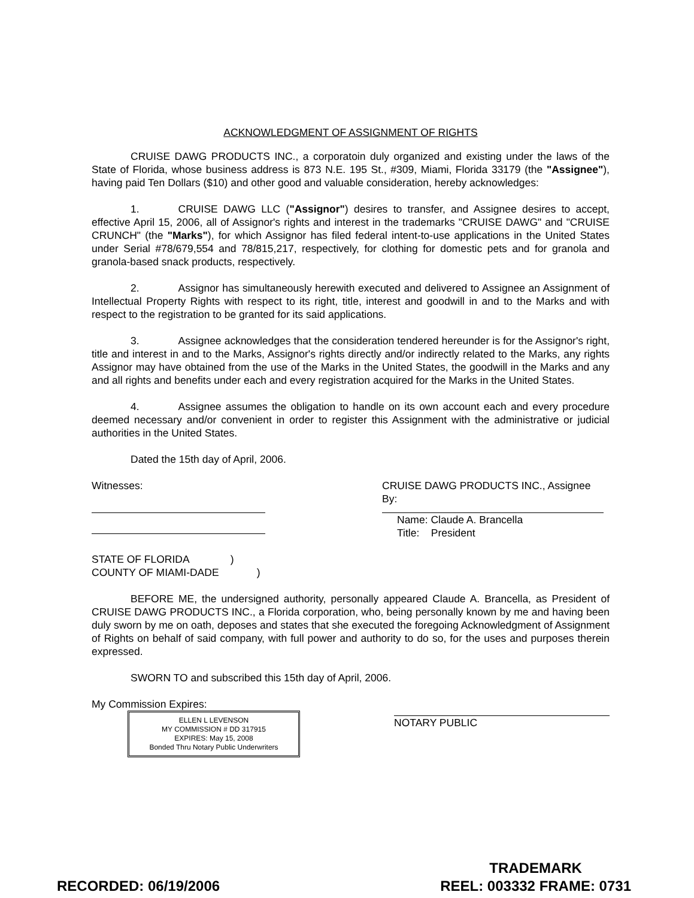ACKNOWLEDGMENT OF ASSIGNMENT OF RIGHTS
CRUISE DAWG PRODUCTS INC., a corporatoin duly organized and existing under the laws of the State of Florida, whose business address is 873 N.E. 195 St., #309, Miami, Florida 33179 (the "Assignee"), having paid Ten Dollars ($10) and other good and valuable consideration, hereby acknowledges:
1. CRUISE DAWG LLC ("Assignor") desires to transfer, and Assignee desires to accept, effective April 15, 2006, all of Assignor's rights and interest in the trademarks "CRUISE DAWG" and "CRUISE CRUNCH" (the "Marks"), for which Assignor has filed federal intent-to-use applications in the United States under Serial #78/679,554 and 78/815,217, respectively, for clothing for domestic pets and for granola and granola-based snack products, respectively.
2. Assignor has simultaneously herewith executed and delivered to Assignee an Assignment of Intellectual Property Rights with respect to its right, title, interest and goodwill in and to the Marks and with respect to the registration to be granted for its said applications.
3. Assignee acknowledges that the consideration tendered hereunder is for the Assignor's right, title and interest in and to the Marks, Assignor's rights directly and/or indirectly related to the Marks, any rights Assignor may have obtained from the use of the Marks in the United States, the goodwill in the Marks and any and all rights and benefits under each and every registration acquired for the Marks in the United States.
4. Assignee assumes the obligation to handle on its own account each and every procedure deemed necessary and/or convenient in order to register this Assignment with the administrative or judicial authorities in the United States.
Dated the 15th day of April, 2006.
Witnesses: CRUISE DAWG PRODUCTS INC., Assignee
By:
Name: Claude A. Brancella
Title: President
STATE OF FLORIDA )
COUNTY OF MIAMI-DADE )
BEFORE ME, the undersigned authority, personally appeared Claude A. Brancella, as President of CRUISE DAWG PRODUCTS INC., a Florida corporation, who, being personally known by me and having been duly sworn by me on oath, deposes and states that she executed the foregoing Acknowledgment of Assignment of Rights on behalf of said company, with full power and authority to do so, for the uses and purposes therein expressed.
SWORN TO and subscribed this 15th day of April, 2006.
My Commission Expires:
ELLEN L LEVENSON
MY COMMISSION # DD 317915
EXPIRES: May 15, 2008
Bonded Thru Notary Public Underwriters
NOTARY PUBLIC
RECORDED: 06/19/2006
TRADEMARK
REEL: 003332 FRAME: 0731